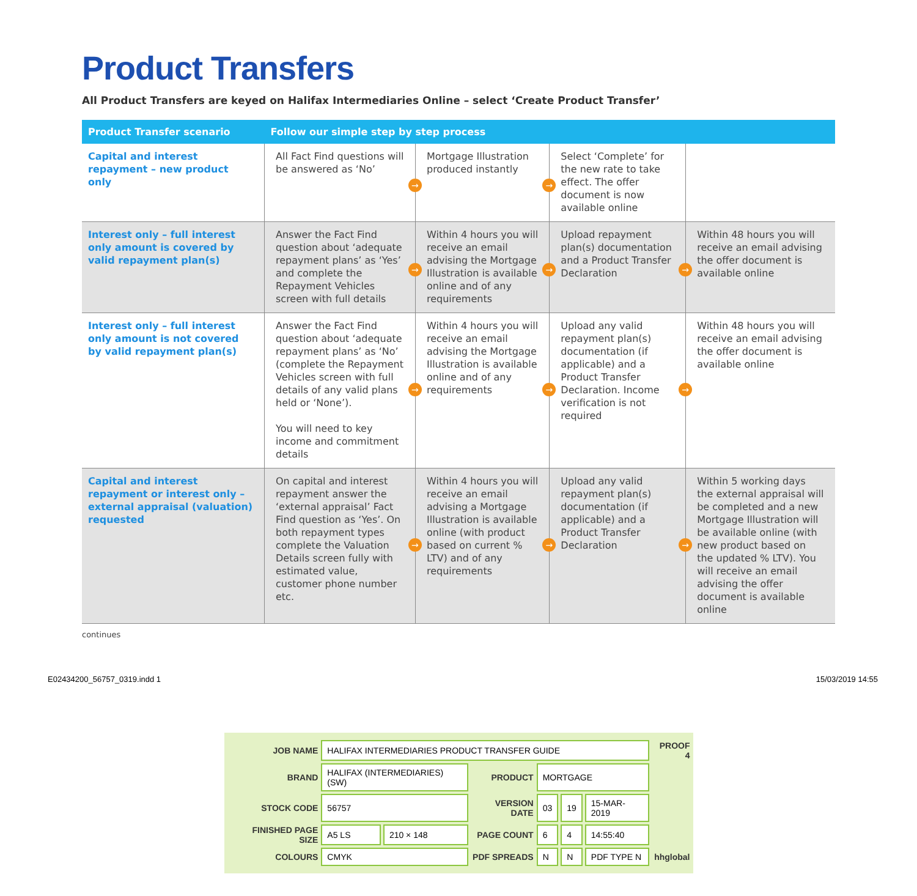Product Transfers
All Product Transfers are keyed on Halifax Intermediaries Online – select ‘Create Product Transfer’
| Product Transfer scenario | Follow our simple step by step process | | | |
| --- | --- | --- | --- | --- |
| Capital and interest repayment – new product only | All Fact Find questions will be answered as ‘No’ | → Mortgage Illustration produced instantly | → Select ‘Complete’ for the new rate to take effect. The offer document is now available online | |
| Interest only – full interest only amount is covered by valid repayment plan(s) | Answer the Fact Find question about ‘adequate repayment plans’ as ‘Yes’ and complete the Repayment Vehicles screen with full details | → Within 4 hours you will receive an email advising the Mortgage Illustration is available online and of any requirements | → Upload repayment plan(s) documentation and a Product Transfer Declaration | → Within 48 hours you will receive an email advising the offer document is available online |
| Interest only – full interest only amount is not covered by valid repayment plan(s) | Answer the Fact Find question about ‘adequate repayment plans’ as ‘No’ (complete the Repayment Vehicles screen with full details of any valid plans held or ‘None’). You will need to key income and commitment details | → Within 4 hours you will receive an email advising the Mortgage Illustration is available online and of any requirements | → Upload any valid repayment plan(s) documentation (if applicable) and a Product Transfer Declaration. Income verification is not required | → Within 48 hours you will receive an email advising the offer document is available online |
| Capital and interest repayment or interest only – external appraisal (valuation) requested | On capital and interest repayment answer the ‘external appraisal’ Fact Find question as ‘Yes’. On both repayment types complete the Valuation Details screen fully with estimated value, customer phone number etc. | → Within 4 hours you will receive an email advising a Mortgage Illustration is available online (with product based on current % LTV) and of any requirements | → Upload any valid repayment plan(s) documentation (if applicable) and a Product Transfer Declaration | → Within 5 working days the external appraisal will be completed and a new Mortgage Illustration will be available online (with new product based on the updated % LTV). You will receive an email advising the offer document is available online |
continues
E02434200_56757_0319.indd 1 15/03/2019 14:55
| JOB NAME | HALIFAX INTERMEDIARIES PRODUCT TRANSFER GUIDE | | | | | | PROOF 4 |
| BRAND | HALIFAX (INTERMEDIARIES) (SW) | | PRODUCT | MORTGAGE | | | |
| STOCK CODE | 56757 | | VERSION DATE | 03 | 19 | 15-MAR-2019 | |
| FINISHED PAGE SIZE | A5 LS | 210 × 148 | PAGE COUNT | 6 | 4 | 14:55:40 | |
| COLOURS | CMYK | | PDF SPREADS | N | N | PDF TYPE N | hhglobal |